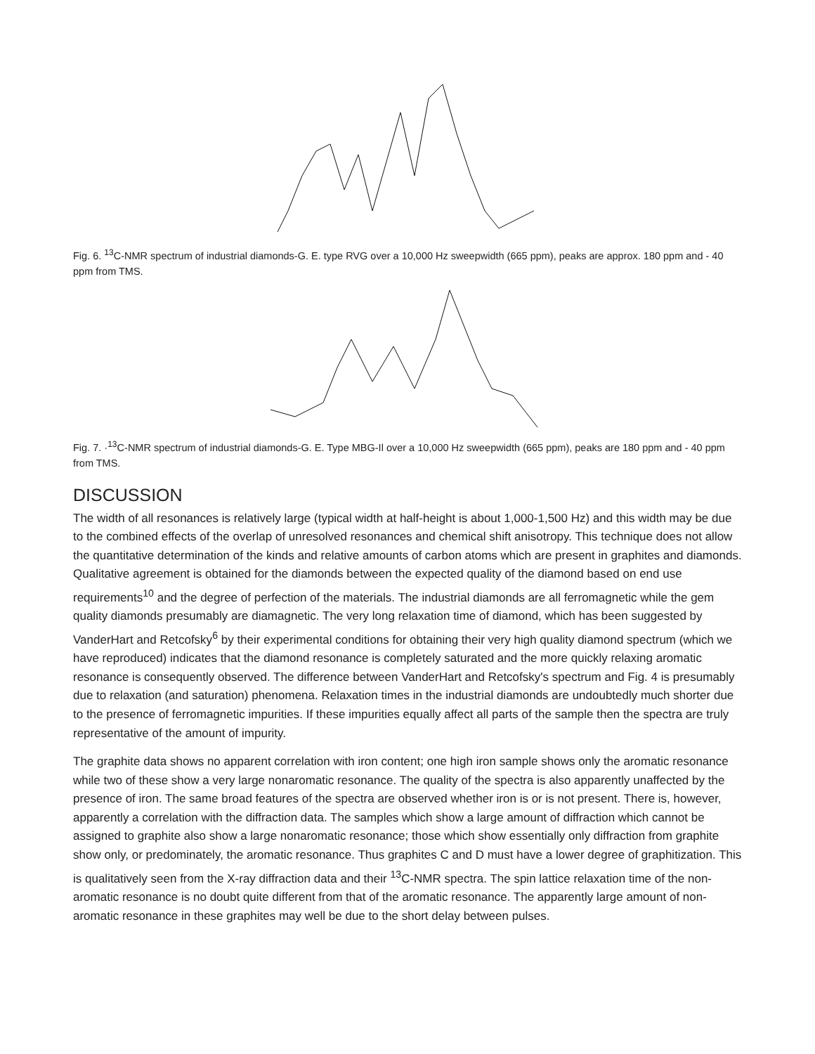Fig. 6. <sup>13</sup>C-NMR spectrum of industrial diamonds-G. E. type RVG over a 10,000 Hz sweepwidth (665 ppm), peaks are approx. 180 ppm and - 40 ppm from TMS.
Fig. 7. ·<sup>13</sup>C-NMR spectrum of industrial diamonds-G. E. Type MBG-Il over a 10,000 Hz sweepwidth (665 ppm), peaks are 180 ppm and - 40 ppm from TMS.
DISCUSSION
The width of all resonances is relatively large (typical width at half-height is about 1,000-1,500 Hz) and this width may be due to the combined effects of the overlap of unresolved resonances and chemical shift anisotropy. This technique does not allow the quantitative determination of the kinds and relative amounts of carbon atoms which are present in graphites and diamonds. Qualitative agreement is obtained for the diamonds between the expected quality of the diamond based on end use requirements<sup>10</sup> and the degree of perfection of the materials. The industrial diamonds are all ferromagnetic while the gem quality diamonds presumably are diamagnetic. The very long relaxation time of diamond, which has been suggested by VanderHart and Retcofsky<sup>6</sup> by their experimental conditions for obtaining their very high quality diamond spectrum (which we have reproduced) indicates that the diamond resonance is completely saturated and the more quickly relaxing aromatic resonance is consequently observed. The difference between VanderHart and Retcofsky's spectrum and Fig. 4 is presumably due to relaxation (and saturation) phenomena. Relaxation times in the industrial diamonds are undoubtedly much shorter due to the presence of ferromagnetic impurities. If these impurities equally affect all parts of the sample then the spectra are truly representative of the amount of impurity.
The graphite data shows no apparent correlation with iron content; one high iron sample shows only the aromatic resonance while two of these show a very large nonaromatic resonance. The quality of the spectra is also apparently unaffected by the presence of iron. The same broad features of the spectra are observed whether iron is or is not present. There is, however, apparently a correlation with the diffraction data. The samples which show a large amount of diffraction which cannot be assigned to graphite also show a large nonaromatic resonance; those which show essentially only diffraction from graphite show only, or predominately, the aromatic resonance. Thus graphites C and D must have a lower degree of graphitization. This is qualitatively seen from the X-ray diffraction data and their <sup>13</sup>C-NMR spectra. The spin lattice relaxation time of the non-aromatic resonance is no doubt quite different from that of the aromatic resonance. The apparently large amount of non-aromatic resonance in these graphites may well be due to the short delay between pulses.